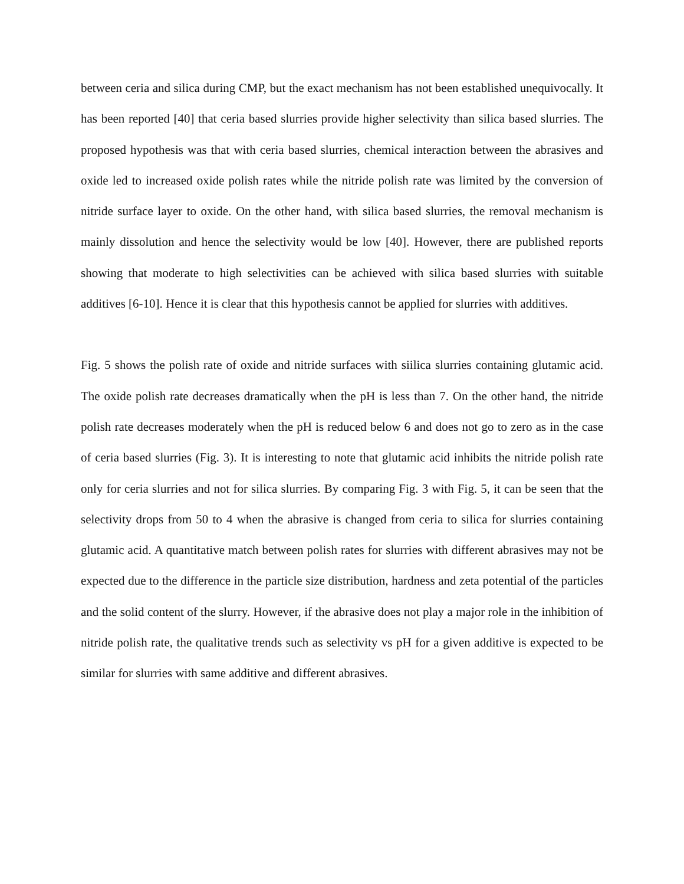between ceria and silica during CMP, but the exact mechanism has not been established unequivocally. It has been reported [40] that ceria based slurries provide higher selectivity than silica based slurries. The proposed hypothesis was that with ceria based slurries, chemical interaction between the abrasives and oxide led to increased oxide polish rates while the nitride polish rate was limited by the conversion of nitride surface layer to oxide. On the other hand, with silica based slurries, the removal mechanism is mainly dissolution and hence the selectivity would be low [40]. However, there are published reports showing that moderate to high selectivities can be achieved with silica based slurries with suitable additives [6-10]. Hence it is clear that this hypothesis cannot be applied for slurries with additives.
Fig. 5 shows the polish rate of oxide and nitride surfaces with siilica slurries containing glutamic acid. The oxide polish rate decreases dramatically when the pH is less than 7. On the other hand, the nitride polish rate decreases moderately when the pH is reduced below 6 and does not go to zero as in the case of ceria based slurries (Fig. 3). It is interesting to note that glutamic acid inhibits the nitride polish rate only for ceria slurries and not for silica slurries. By comparing Fig. 3 with Fig. 5, it can be seen that the selectivity drops from 50 to 4 when the abrasive is changed from ceria to silica for slurries containing glutamic acid. A quantitative match between polish rates for slurries with different abrasives may not be expected due to the difference in the particle size distribution, hardness and zeta potential of the particles and the solid content of the slurry. However, if the abrasive does not play a major role in the inhibition of nitride polish rate, the qualitative trends such as selectivity vs pH for a given additive is expected to be similar for slurries with same additive and different abrasives.